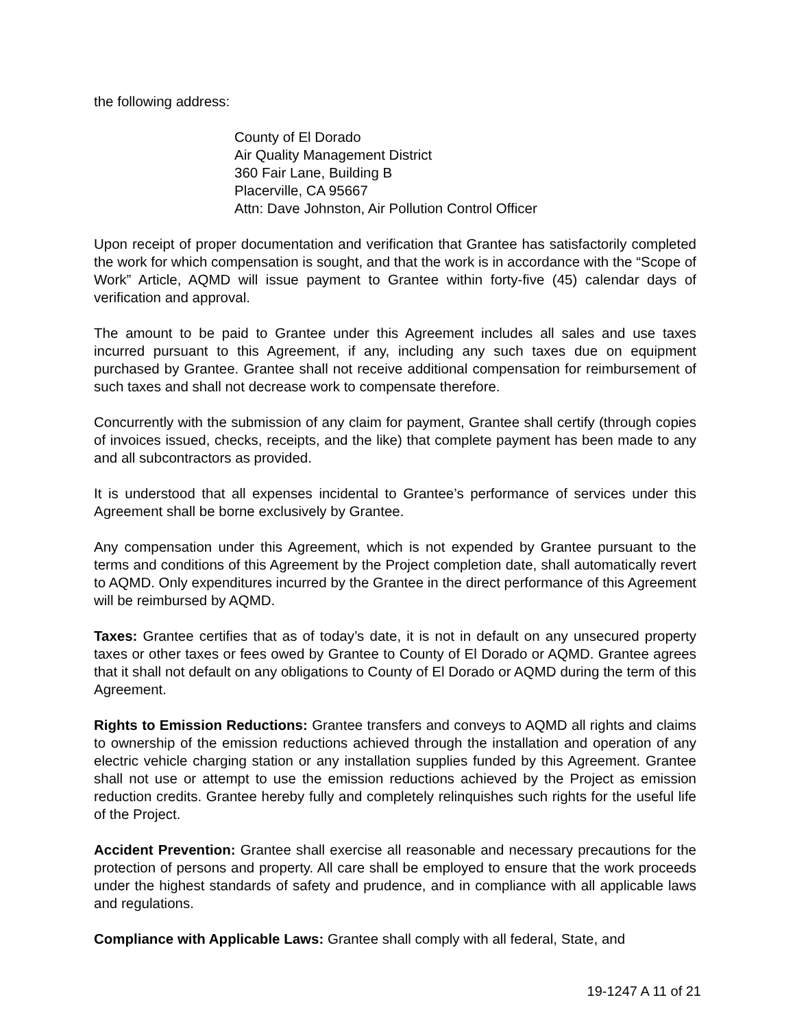the following address:
County of El Dorado
Air Quality Management District
360 Fair Lane, Building B
Placerville, CA 95667
Attn: Dave Johnston, Air Pollution Control Officer
Upon receipt of proper documentation and verification that Grantee has satisfactorily completed the work for which compensation is sought, and that the work is in accordance with the “Scope of Work” Article, AQMD will issue payment to Grantee within forty-five (45) calendar days of verification and approval.
The amount to be paid to Grantee under this Agreement includes all sales and use taxes incurred pursuant to this Agreement, if any, including any such taxes due on equipment purchased by Grantee. Grantee shall not receive additional compensation for reimbursement of such taxes and shall not decrease work to compensate therefore.
Concurrently with the submission of any claim for payment, Grantee shall certify (through copies of invoices issued, checks, receipts, and the like) that complete payment has been made to any and all subcontractors as provided.
It is understood that all expenses incidental to Grantee’s performance of services under this Agreement shall be borne exclusively by Grantee.
Any compensation under this Agreement, which is not expended by Grantee pursuant to the terms and conditions of this Agreement by the Project completion date, shall automatically revert to AQMD. Only expenditures incurred by the Grantee in the direct performance of this Agreement will be reimbursed by AQMD.
Taxes: Grantee certifies that as of today’s date, it is not in default on any unsecured property taxes or other taxes or fees owed by Grantee to County of El Dorado or AQMD. Grantee agrees that it shall not default on any obligations to County of El Dorado or AQMD during the term of this Agreement.
Rights to Emission Reductions: Grantee transfers and conveys to AQMD all rights and claims to ownership of the emission reductions achieved through the installation and operation of any electric vehicle charging station or any installation supplies funded by this Agreement. Grantee shall not use or attempt to use the emission reductions achieved by the Project as emission reduction credits. Grantee hereby fully and completely relinquishes such rights for the useful life of the Project.
Accident Prevention: Grantee shall exercise all reasonable and necessary precautions for the protection of persons and property. All care shall be employed to ensure that the work proceeds under the highest standards of safety and prudence, and in compliance with all applicable laws and regulations.
Compliance with Applicable Laws: Grantee shall comply with all federal, State, and
19-1247 A 11 of 21